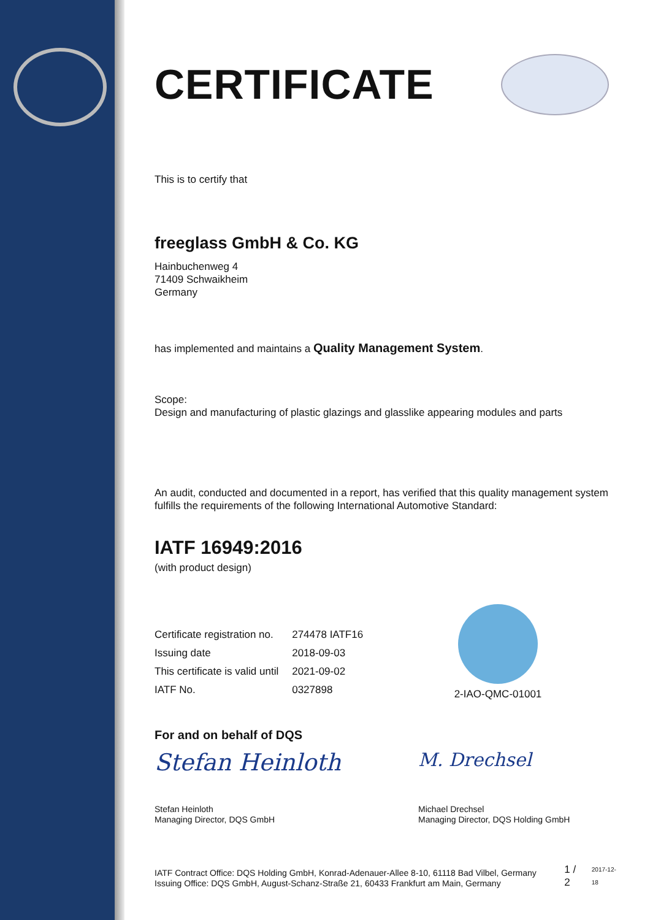CERTIFICATE
This is to certify that
freeglass GmbH & Co. KG
Hainbuchenweg 4
71409 Schwaikheim
Germany
has implemented and maintains a Quality Management System.
Scope:
Design and manufacturing of plastic glazings and glasslike appearing modules and parts
An audit, conducted and documented in a report, has verified that this quality management system fulfills the requirements of the following International Automotive Standard:
IATF 16949:2016
(with product design)
| Certificate registration no. | 274478 IATF16 |
| Issuing date | 2018-09-03 |
| This certificate is valid until | 2021-09-02 |
| IATF No. | 0327898 |
2-IAO-QMC-01001
For and on behalf of DQS
Stefan Heinloth
Stefan Heinloth
Managing Director, DQS GmbH
M. Drechsel
Michael Drechsel
Managing Director, DQS Holding GmbH
IATF Contract Office: DQS Holding GmbH, Konrad-Adenauer-Allee 8-10, 61118 Bad Vilbel, Germany
Issuing Office: DQS GmbH, August-Schanz-Straße 21, 60433 Frankfurt am Main, Germany
1 / 2
2017-12-18